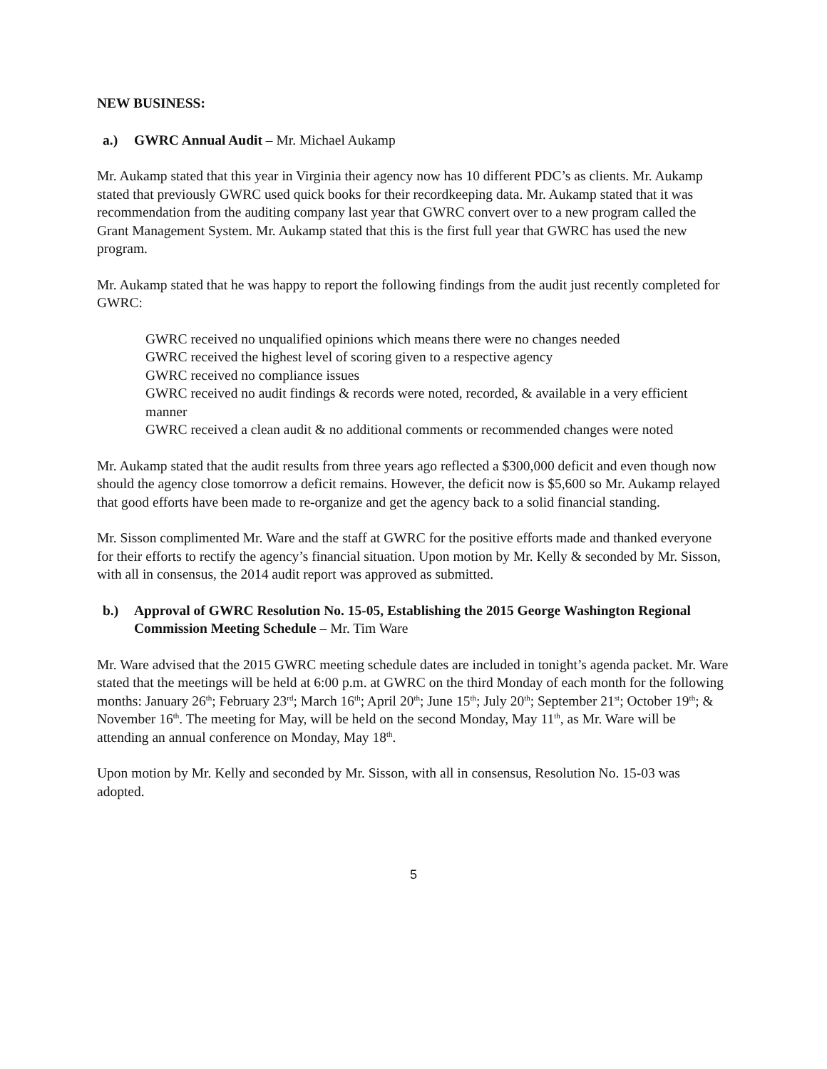NEW BUSINESS:
a.) GWRC Annual Audit – Mr. Michael Aukamp
Mr. Aukamp stated that this year in Virginia their agency now has 10 different PDC’s as clients. Mr. Aukamp stated that previously GWRC used quick books for their recordkeeping data. Mr. Aukamp stated that it was recommendation from the auditing company last year that GWRC convert over to a new program called the Grant Management System. Mr. Aukamp stated that this is the first full year that GWRC has used the new program.
Mr. Aukamp stated that he was happy to report the following findings from the audit just recently completed for GWRC:
GWRC received no unqualified opinions which means there were no changes needed
GWRC received the highest level of scoring given to a respective agency
GWRC received no compliance issues
GWRC received no audit findings & records were noted, recorded, & available in a very efficient manner
GWRC received a clean audit & no additional comments or recommended changes were noted
Mr. Aukamp stated that the audit results from three years ago reflected a $300,000 deficit and even though now should the agency close tomorrow a deficit remains. However, the deficit now is $5,600 so Mr. Aukamp relayed that good efforts have been made to re-organize and get the agency back to a solid financial standing.
Mr. Sisson complimented Mr. Ware and the staff at GWRC for the positive efforts made and thanked everyone for their efforts to rectify the agency’s financial situation. Upon motion by Mr. Kelly & seconded by Mr. Sisson, with all in consensus, the 2014 audit report was approved as submitted.
b.) Approval of GWRC Resolution No. 15-05, Establishing the 2015 George Washington Regional Commission Meeting Schedule – Mr. Tim Ware
Mr. Ware advised that the 2015 GWRC meeting schedule dates are included in tonight’s agenda packet. Mr. Ware stated that the meetings will be held at 6:00 p.m. at GWRC on the third Monday of each month for the following months: January 26<sup>th</sup>; February 23<sup>rd</sup>; March 16<sup>th</sup>; April 20<sup>th</sup>; June 15<sup>th</sup>; July 20<sup>th</sup>; September 21<sup>st</sup>; October 19<sup>th</sup>; & November 16<sup>th</sup>. The meeting for May, will be held on the second Monday, May 11<sup>th</sup>, as Mr. Ware will be attending an annual conference on Monday, May 18<sup>th</sup>.
Upon motion by Mr. Kelly and seconded by Mr. Sisson, with all in consensus, Resolution No. 15-03 was adopted.
5